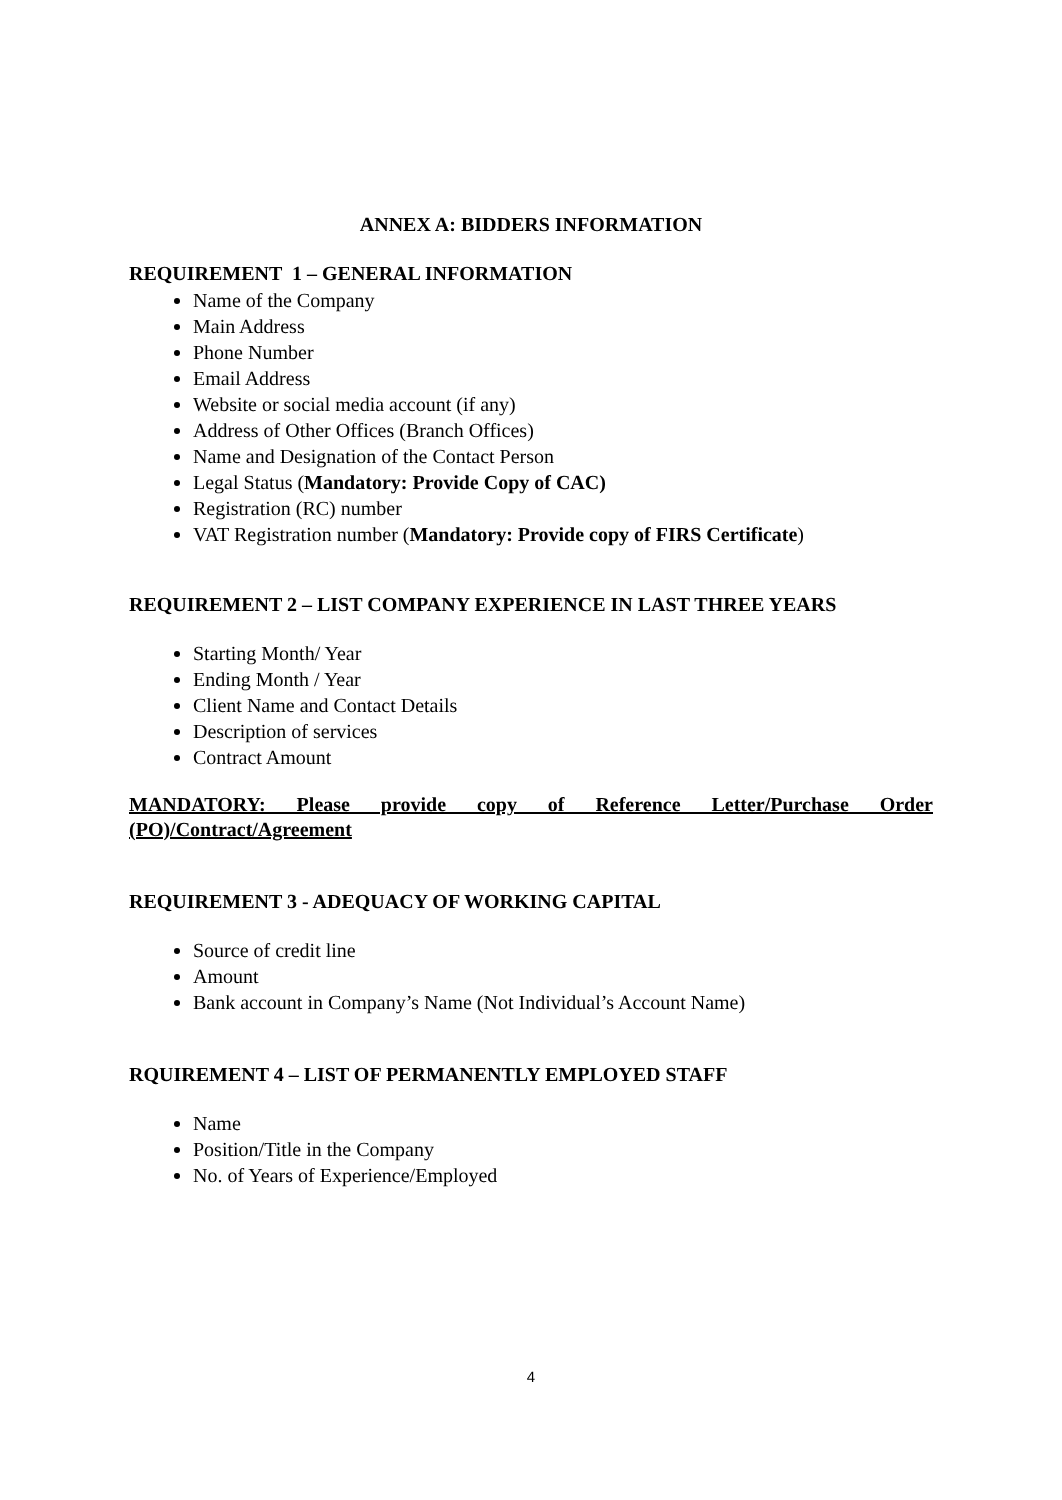ANNEX A: BIDDERS INFORMATION
REQUIREMENT 1 – GENERAL INFORMATION
Name of the Company
Main Address
Phone Number
Email Address
Website or social media account (if any)
Address of Other Offices (Branch Offices)
Name and Designation of the Contact Person
Legal Status (Mandatory: Provide Copy of CAC)
Registration (RC) number
VAT Registration number (Mandatory: Provide copy of FIRS Certificate)
REQUIREMENT 2 – LIST COMPANY EXPERIENCE IN LAST THREE YEARS
Starting Month/ Year
Ending Month / Year
Client Name and Contact Details
Description of services
Contract Amount
MANDATORY: Please provide copy of Reference Letter/Purchase Order (PO)/Contract/Agreement
REQUIREMENT 3 - ADEQUACY OF WORKING CAPITAL
Source of credit line
Amount
Bank account in Company’s Name (Not Individual’s Account Name)
RQUIREMENT 4 – LIST OF PERMANENTLY EMPLOYED STAFF
Name
Position/Title in the Company
No. of Years of Experience/Employed
4